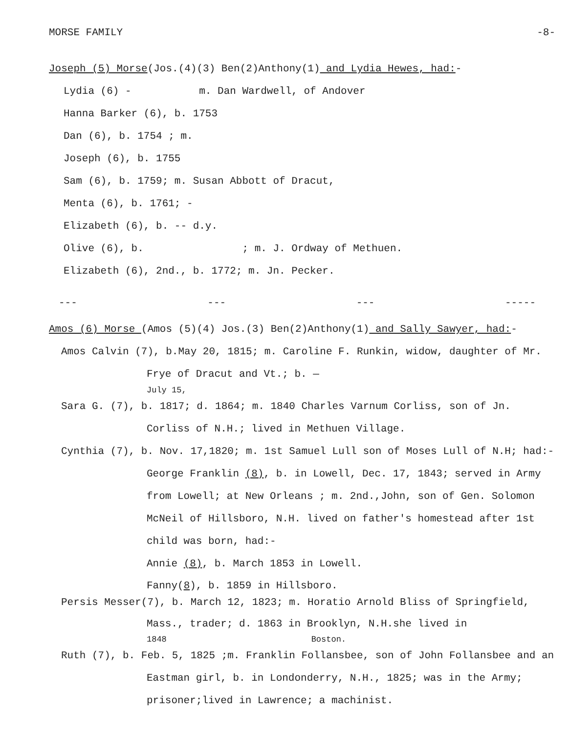MORSE FAMILY -8-
Joseph (5) Morse(Jos.(4)(3) Ben(2)Anthony(1) and Lydia Hewes, had:-
Lydia (6) - m. Dan Wardwell, of Andover
Hanna Barker (6), b. 1753
Dan (6), b. 1754 ; m.
Joseph (6), b. 1755
Sam (6), b. 1759; m. Susan Abbott of Dracut,
Menta (6), b. 1761; -
Elizabeth (6), b. -- d.y.
Olive (6), b. ; m. J. Ordway of Methuen.
Elizabeth (6), 2nd., b. 1772; m. Jn. Pecker.
--- --- --- -----
Amos (6) Morse (Amos (5)(4) Jos.(3) Ben(2)Anthony(1) and Sally Sawyer, had:-
Amos Calvin (7), b.May 20, 1815; m. Caroline F. Runkin, widow, daughter of Mr. Frye of Dracut and Vt.; b. —
July 15,
Sara G. (7), b. 1817; d. 1864; m. 1840 Charles Varnum Corliss, son of Jn. Corliss of N.H.; lived in Methuen Village.
Cynthia (7), b. Nov. 17,1820; m. 1st Samuel Lull son of Moses Lull of N.H; had:-George Franklin (8), b. in Lowell, Dec. 17, 1843; served in Army from Lowell; at New Orleans ; m. 2nd.,John, son of Gen. Solomon McNeil of Hillsboro, N.H. lived on father's homestead after 1st child was born, had:-
Annie (8), b. March 1853 in Lowell.
Fanny(8), b. 1859 in Hillsboro.
Persis Messer(7), b. March 12, 1823; m. Horatio Arnold Bliss of Springfield, Mass., trader; d. 1863 in Brooklyn, N.H.she lived in
1848 Boston.
Ruth (7), b. Feb. 5, 1825 ;m. Franklin Follansbee, son of John Follansbee and an Eastman girl, b. in Londonderry, N.H., 1825; was in the Army; prisoner;lived in Lawrence; a machinist.